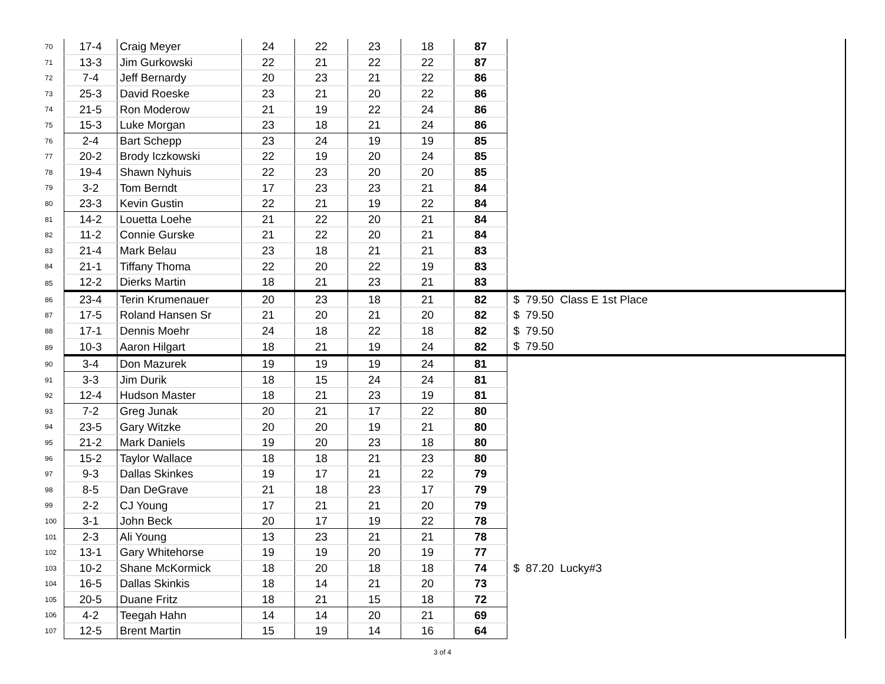| 70 | 17-4 | Craig Meyer | 24 | 22 | 23 | 18 | 87 | |
| 71 | 13-3 | Jim Gurkowski | 22 | 21 | 22 | 22 | 87 | |
| 72 | 7-4 | Jeff Bernardy | 20 | 23 | 21 | 22 | 86 | |
| 73 | 25-3 | David Roeske | 23 | 21 | 20 | 22 | 86 | |
| 74 | 21-5 | Ron Moderow | 21 | 19 | 22 | 24 | 86 | |
| 75 | 15-3 | Luke Morgan | 23 | 18 | 21 | 24 | 86 | |
| 76 | 2-4 | Bart Schepp | 23 | 24 | 19 | 19 | 85 | |
| 77 | 20-2 | Brody Iczkowski | 22 | 19 | 20 | 24 | 85 | |
| 78 | 19-4 | Shawn Nyhuis | 22 | 23 | 20 | 20 | 85 | |
| 79 | 3-2 | Tom Berndt | 17 | 23 | 23 | 21 | 84 | |
| 80 | 23-3 | Kevin Gustin | 22 | 21 | 19 | 22 | 84 | |
| 81 | 14-2 | Louetta Loehe | 21 | 22 | 20 | 21 | 84 | |
| 82 | 11-2 | Connie Gurske | 21 | 22 | 20 | 21 | 84 | |
| 83 | 21-4 | Mark Belau | 23 | 18 | 21 | 21 | 83 | |
| 84 | 21-1 | Tiffany Thoma | 22 | 20 | 22 | 19 | 83 | |
| 85 | 12-2 | Dierks Martin | 18 | 21 | 23 | 21 | 83 | |
| 86 | 23-4 | Terin Krumenauer | 20 | 23 | 18 | 21 | 82 | $ 79.50 Class E 1st Place |
| 87 | 17-5 | Roland Hansen Sr | 21 | 20 | 21 | 20 | 82 | $ 79.50 |
| 88 | 17-1 | Dennis Moehr | 24 | 18 | 22 | 18 | 82 | $ 79.50 |
| 89 | 10-3 | Aaron Hilgart | 18 | 21 | 19 | 24 | 82 | $ 79.50 |
| 90 | 3-4 | Don Mazurek | 19 | 19 | 19 | 24 | 81 | |
| 91 | 3-3 | Jim Durik | 18 | 15 | 24 | 24 | 81 | |
| 92 | 12-4 | Hudson Master | 18 | 21 | 23 | 19 | 81 | |
| 93 | 7-2 | Greg Junak | 20 | 21 | 17 | 22 | 80 | |
| 94 | 23-5 | Gary Witzke | 20 | 20 | 19 | 21 | 80 | |
| 95 | 21-2 | Mark Daniels | 19 | 20 | 23 | 18 | 80 | |
| 96 | 15-2 | Taylor Wallace | 18 | 18 | 21 | 23 | 80 | |
| 97 | 9-3 | Dallas Skinkes | 19 | 17 | 21 | 22 | 79 | |
| 98 | 8-5 | Dan DeGrave | 21 | 18 | 23 | 17 | 79 | |
| 99 | 2-2 | CJ Young | 17 | 21 | 21 | 20 | 79 | |
| 100 | 3-1 | John Beck | 20 | 17 | 19 | 22 | 78 | |
| 101 | 2-3 | Ali Young | 13 | 23 | 21 | 21 | 78 | |
| 102 | 13-1 | Gary Whitehorse | 19 | 19 | 20 | 19 | 77 | |
| 103 | 10-2 | Shane McKormick | 18 | 20 | 18 | 18 | 74 | $ 87.20 Lucky#3 |
| 104 | 16-5 | Dallas Skinkis | 18 | 14 | 21 | 20 | 73 | |
| 105 | 20-5 | Duane Fritz | 18 | 21 | 15 | 18 | 72 | |
| 106 | 4-2 | Teegah Hahn | 14 | 14 | 20 | 21 | 69 | |
| 107 | 12-5 | Brent Martin | 15 | 19 | 14 | 16 | 64 | |
3 of 4